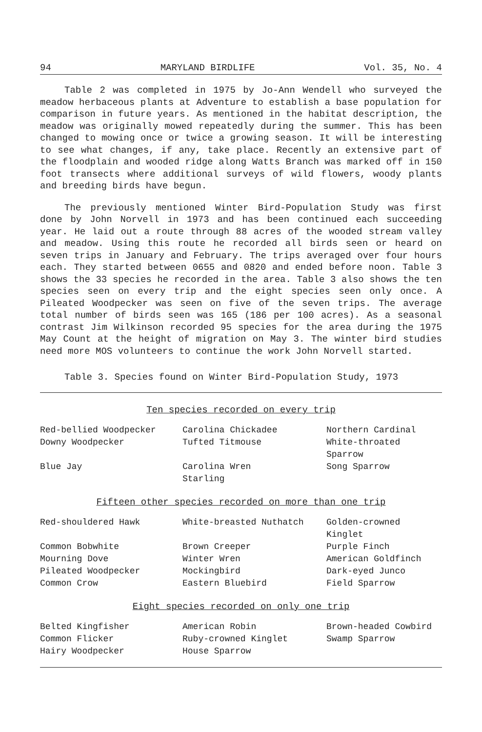94 MARYLAND BIRDLIFE Vol. 35, No. 4
Table 2 was completed in 1975 by Jo-Ann Wendell who surveyed the meadow herbaceous plants at Adventure to establish a base population for comparison in future years. As mentioned in the habitat description, the meadow was originally mowed repeatedly during the summer. This has been changed to mowing once or twice a growing season. It will be interesting to see what changes, if any, take place. Recently an extensive part of the floodplain and wooded ridge along Watts Branch was marked off in 150 foot transects where additional surveys of wild flowers, woody plants and breeding birds have begun.
The previously mentioned Winter Bird-Population Study was first done by John Norvell in 1973 and has been continued each succeeding year. He laid out a route through 88 acres of the wooded stream valley and meadow. Using this route he recorded all birds seen or heard on seven trips in January and February. The trips averaged over four hours each. They started between 0655 and 0820 and ended before noon. Table 3 shows the 33 species he recorded in the area. Table 3 also shows the ten species seen on every trip and the eight species seen only once. A Pileated Woodpecker was seen on five of the seven trips. The average total number of birds seen was 165 (186 per 100 acres). As a seasonal contrast Jim Wilkinson recorded 95 species for the area during the 1975 May Count at the height of migration on May 3. The winter bird studies need more MOS volunteers to continue the work John Norvell started.
Table 3. Species found on Winter Bird-Population Study, 1973
Ten species recorded on every trip
| Red-bellied Woodpecker | Carolina Chickadee | Northern Cardinal |
| Downy Woodpecker | Tufted Titmouse | White-throated Sparrow |
| Blue Jay | Carolina Wren | Song Sparrow |
| | Starling | |
Fifteen other species recorded on more than one trip
| Red-shouldered Hawk | White-breasted Nuthatch | Golden-crowned Kinglet |
| Common Bobwhite | Brown Creeper | Purple Finch |
| Mourning Dove | Winter Wren | American Goldfinch |
| Pileated Woodpecker | Mockingbird | Dark-eyed Junco |
| Common Crow | Eastern Bluebird | Field Sparrow |
Eight species recorded on only one trip
| Belted Kingfisher | American Robin | Brown-headed Cowbird |
| Common Flicker | Ruby-crowned Kinglet | Swamp Sparrow |
| Hairy Woodpecker | House Sparrow | |